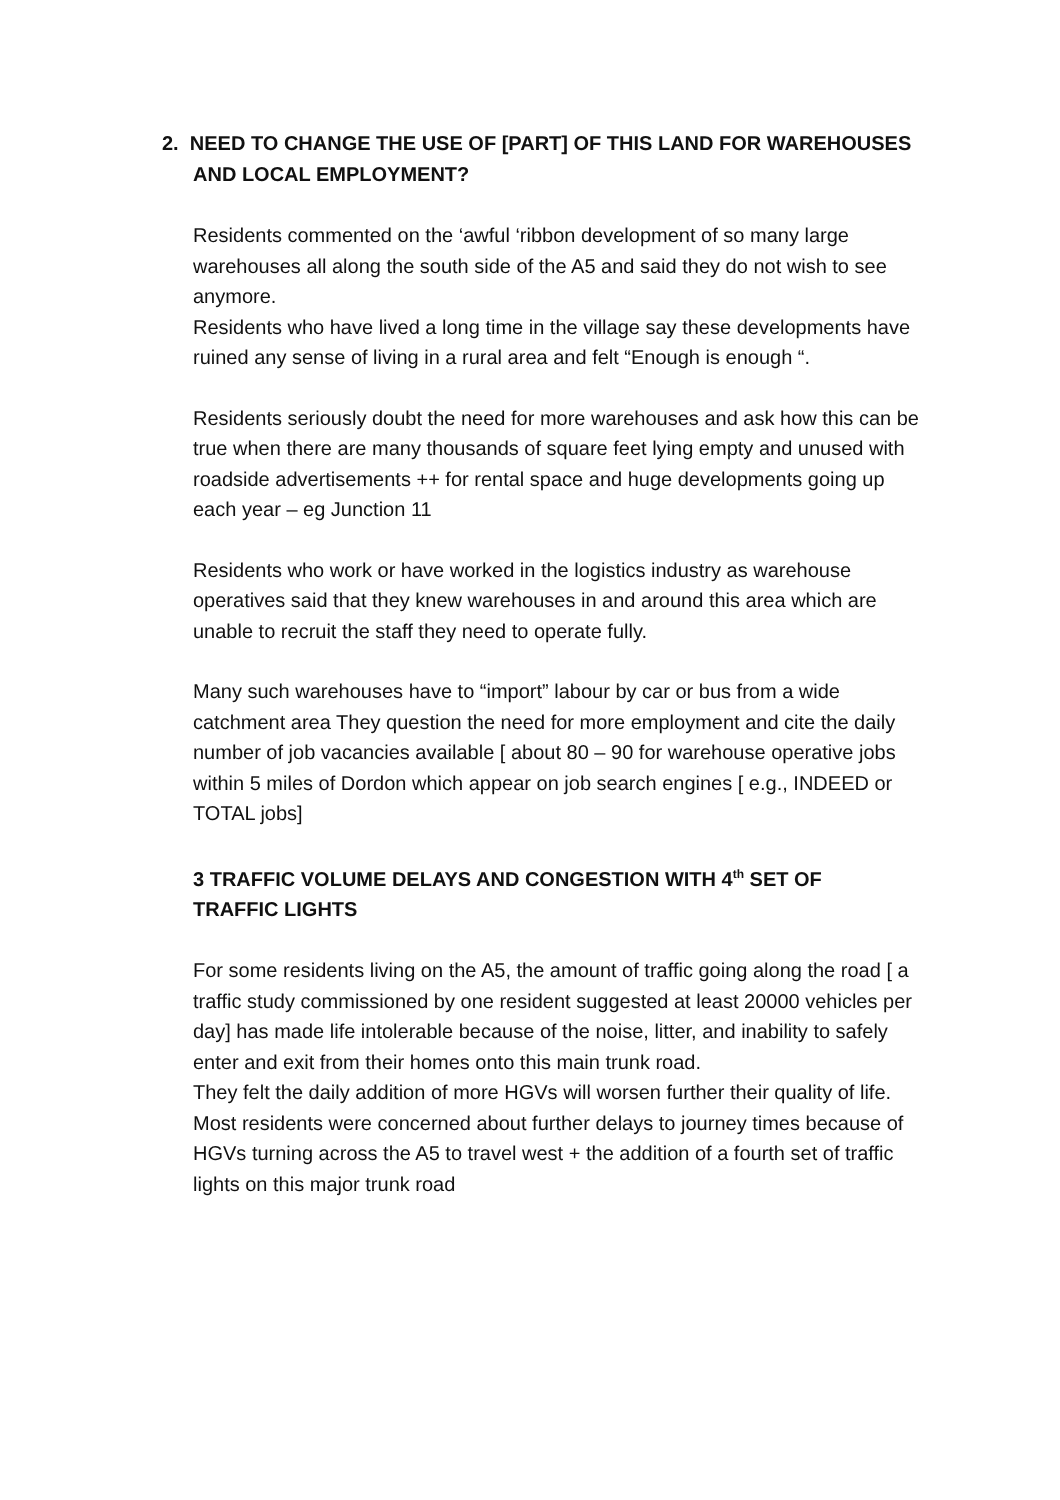2. NEED TO CHANGE THE USE OF [PART] OF THIS LAND FOR WAREHOUSES AND LOCAL EMPLOYMENT?
Residents commented on the ‘awful ‘ribbon development of so many large warehouses all along the south side of the A5 and said they do not wish to see anymore.
Residents who have lived a long time in the village say these developments have ruined any sense of living in a rural area and felt “Enough is enough “.
Residents seriously doubt the need for more warehouses and ask how this can be true when there are many thousands of square feet lying empty and unused with roadside advertisements ++ for rental space and huge developments going up each year – eg Junction 11
Residents who work or have worked in the logistics industry as warehouse operatives said that they knew warehouses in and around this area which are unable to recruit the staff they need to operate fully.
Many such warehouses have to “import” labour by car or bus from a wide catchment area They question the need for more employment and cite the daily number of job vacancies available [ about 80 – 90 for warehouse operative jobs within 5 miles of Dordon which appear on job search engines [ e.g., INDEED or TOTAL jobs]
3 TRAFFIC VOLUME DELAYS AND CONGESTION WITH 4<sup>th</sup> SET OF
TRAFFIC LIGHTS
For some residents living on the A5, the amount of traffic going along the road [ a traffic study commissioned by one resident suggested at least 20000 vehicles per day] has made life intolerable because of the noise, litter, and inability to safely enter and exit from their homes onto this main trunk road.
They felt the daily addition of more HGVs will worsen further their quality of life.
Most residents were concerned about further delays to journey times because of HGVs turning across the A5 to travel west + the addition of a fourth set of traffic lights on this major trunk road